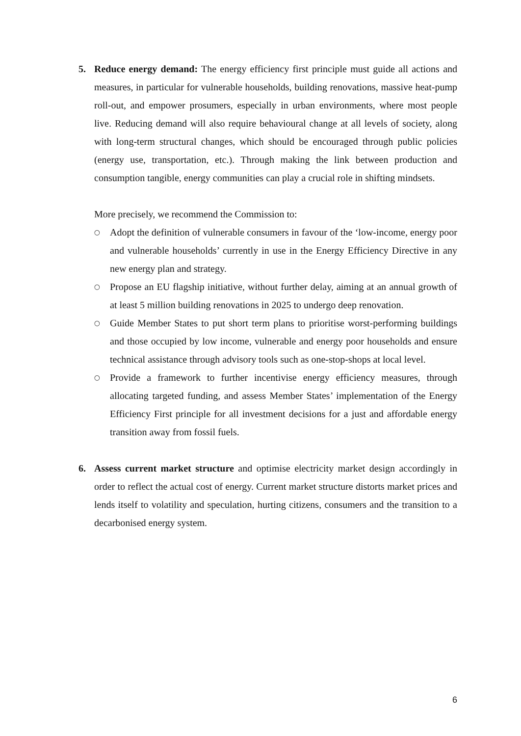5. Reduce energy demand: The energy efficiency first principle must guide all actions and measures, in particular for vulnerable households, building renovations, massive heat-pump roll-out, and empower prosumers, especially in urban environments, where most people live. Reducing demand will also require behavioural change at all levels of society, along with long-term structural changes, which should be encouraged through public policies (energy use, transportation, etc.). Through making the link between production and consumption tangible, energy communities can play a crucial role in shifting mindsets.
More precisely, we recommend the Commission to:
○ Adopt the definition of vulnerable consumers in favour of the ‘low-income, energy poor and vulnerable households’ currently in use in the Energy Efficiency Directive in any new energy plan and strategy.
○ Propose an EU flagship initiative, without further delay, aiming at an annual growth of at least 5 million building renovations in 2025 to undergo deep renovation.
○ Guide Member States to put short term plans to prioritise worst-performing buildings and those occupied by low income, vulnerable and energy poor households and ensure technical assistance through advisory tools such as one-stop-shops at local level.
○ Provide a framework to further incentivise energy efficiency measures, through allocating targeted funding, and assess Member States’ implementation of the Energy Efficiency First principle for all investment decisions for a just and affordable energy transition away from fossil fuels.
6. Assess current market structure and optimise electricity market design accordingly in order to reflect the actual cost of energy. Current market structure distorts market prices and lends itself to volatility and speculation, hurting citizens, consumers and the transition to a decarbonised energy system.
6